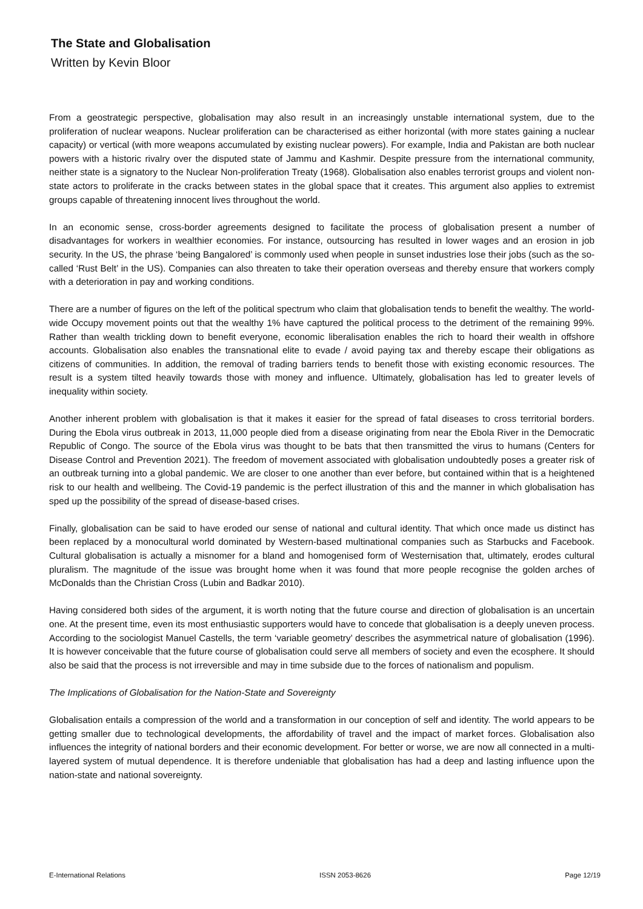The State and Globalisation
Written by Kevin Bloor
From a geostrategic perspective, globalisation may also result in an increasingly unstable international system, due to the proliferation of nuclear weapons. Nuclear proliferation can be characterised as either horizontal (with more states gaining a nuclear capacity) or vertical (with more weapons accumulated by existing nuclear powers). For example, India and Pakistan are both nuclear powers with a historic rivalry over the disputed state of Jammu and Kashmir. Despite pressure from the international community, neither state is a signatory to the Nuclear Non-proliferation Treaty (1968). Globalisation also enables terrorist groups and violent non-state actors to proliferate in the cracks between states in the global space that it creates. This argument also applies to extremist groups capable of threatening innocent lives throughout the world.
In an economic sense, cross-border agreements designed to facilitate the process of globalisation present a number of disadvantages for workers in wealthier economies. For instance, outsourcing has resulted in lower wages and an erosion in job security. In the US, the phrase ‘being Bangalored’ is commonly used when people in sunset industries lose their jobs (such as the so-called ‘Rust Belt’ in the US). Companies can also threaten to take their operation overseas and thereby ensure that workers comply with a deterioration in pay and working conditions.
There are a number of figures on the left of the political spectrum who claim that globalisation tends to benefit the wealthy. The world-wide Occupy movement points out that the wealthy 1% have captured the political process to the detriment of the remaining 99%. Rather than wealth trickling down to benefit everyone, economic liberalisation enables the rich to hoard their wealth in offshore accounts. Globalisation also enables the transnational elite to evade / avoid paying tax and thereby escape their obligations as citizens of communities. In addition, the removal of trading barriers tends to benefit those with existing economic resources. The result is a system tilted heavily towards those with money and influence. Ultimately, globalisation has led to greater levels of inequality within society.
Another inherent problem with globalisation is that it makes it easier for the spread of fatal diseases to cross territorial borders. During the Ebola virus outbreak in 2013, 11,000 people died from a disease originating from near the Ebola River in the Democratic Republic of Congo. The source of the Ebola virus was thought to be bats that then transmitted the virus to humans (Centers for Disease Control and Prevention 2021). The freedom of movement associated with globalisation undoubtedly poses a greater risk of an outbreak turning into a global pandemic. We are closer to one another than ever before, but contained within that is a heightened risk to our health and wellbeing. The Covid-19 pandemic is the perfect illustration of this and the manner in which globalisation has sped up the possibility of the spread of disease-based crises.
Finally, globalisation can be said to have eroded our sense of national and cultural identity. That which once made us distinct has been replaced by a monocultural world dominated by Western-based multinational companies such as Starbucks and Facebook. Cultural globalisation is actually a misnomer for a bland and homogenised form of Westernisation that, ultimately, erodes cultural pluralism. The magnitude of the issue was brought home when it was found that more people recognise the golden arches of McDonalds than the Christian Cross (Lubin and Badkar 2010).
Having considered both sides of the argument, it is worth noting that the future course and direction of globalisation is an uncertain one. At the present time, even its most enthusiastic supporters would have to concede that globalisation is a deeply uneven process. According to the sociologist Manuel Castells, the term ‘variable geometry’ describes the asymmetrical nature of globalisation (1996). It is however conceivable that the future course of globalisation could serve all members of society and even the ecosphere. It should also be said that the process is not irreversible and may in time subside due to the forces of nationalism and populism.
The Implications of Globalisation for the Nation-State and Sovereignty
Globalisation entails a compression of the world and a transformation in our conception of self and identity. The world appears to be getting smaller due to technological developments, the affordability of travel and the impact of market forces. Globalisation also influences the integrity of national borders and their economic development. For better or worse, we are now all connected in a multi-layered system of mutual dependence. It is therefore undeniable that globalisation has had a deep and lasting influence upon the nation-state and national sovereignty.
E-International Relations ISSN 2053-8626 Page 12/19